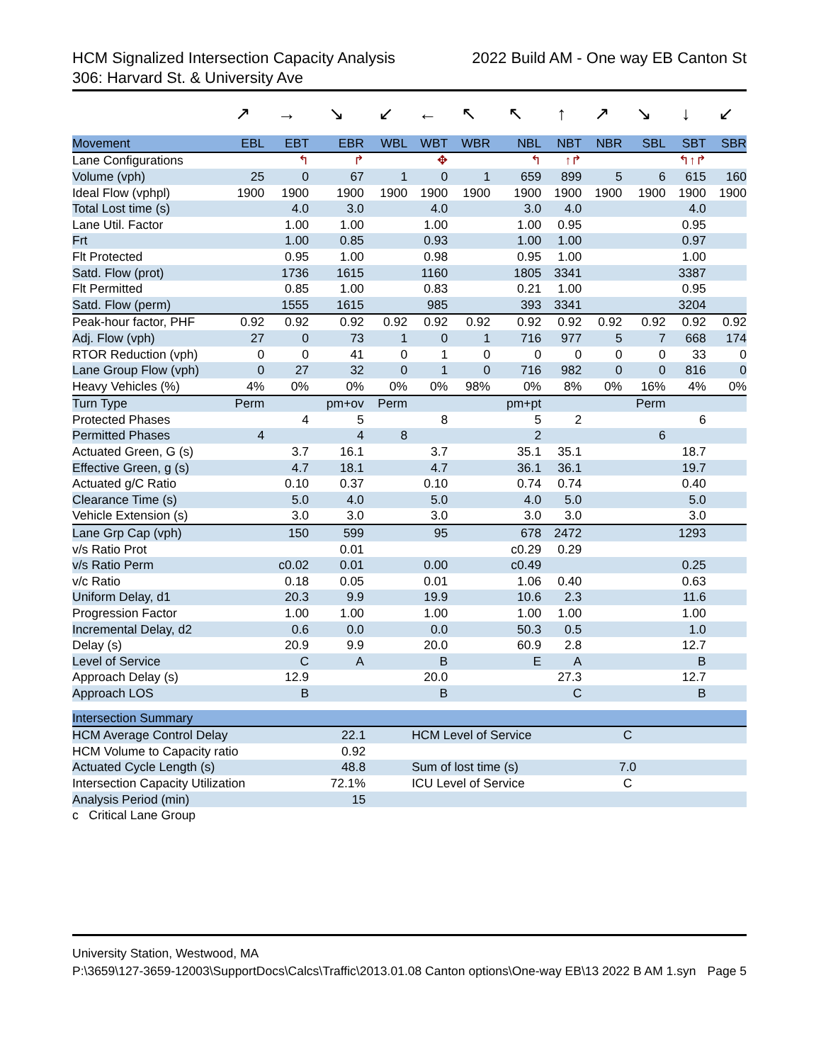HCM Signalized Intersection Capacity Analysis
306: Harvard St. & University Ave 2022 Build AM - One way EB Canton St
| | ↗ | → | ↘ | ↙ | ← | ↖ | ↖ | ↑ | ↗ | ↘ | ↓ | ↙ |
| Movement | EBL | EBT | EBR | WBL | WBT | WBR | NBL | NBT | NBR | SBL | SBT | SBR |
| Lane Configurations | | ↰ | ↱ | | ✥ | | ↰ | ↑↱ | | | ↰↑↱ | |
| Volume (vph) | 25 | 0 | 67 | 1 | 0 | 1 | 659 | 899 | 5 | 6 | 615 | 160 |
| Ideal Flow (vphpl) | 1900 | 1900 | 1900 | 1900 | 1900 | 1900 | 1900 | 1900 | 1900 | 1900 | 1900 | 1900 |
| Total Lost time (s) | | 4.0 | 3.0 | | 4.0 | | 3.0 | 4.0 | | | 4.0 | |
| Lane Util. Factor | | 1.00 | 1.00 | | 1.00 | | 1.00 | 0.95 | | | 0.95 | |
| Frt | | 1.00 | 0.85 | | 0.93 | | 1.00 | 1.00 | | | 0.97 | |
| Flt Protected | | 0.95 | 1.00 | | 0.98 | | 0.95 | 1.00 | | | 1.00 | |
| Satd. Flow (prot) | | 1736 | 1615 | | 1160 | | 1805 | 3341 | | | 3387 | |
| Flt Permitted | | 0.85 | 1.00 | | 0.83 | | 0.21 | 1.00 | | | 0.95 | |
| Satd. Flow (perm) | | 1555 | 1615 | | 985 | | 393 | 3341 | | | 3204 | |
| Peak-hour factor, PHF | 0.92 | 0.92 | 0.92 | 0.92 | 0.92 | 0.92 | 0.92 | 0.92 | 0.92 | 0.92 | 0.92 | 0.92 |
| Adj. Flow (vph) | 27 | 0 | 73 | 1 | 0 | 1 | 716 | 977 | 5 | 7 | 668 | 174 |
| RTOR Reduction (vph) | 0 | 0 | 41 | 0 | 1 | 0 | 0 | 0 | 0 | 0 | 33 | 0 |
| Lane Group Flow (vph) | 0 | 27 | 32 | 0 | 1 | 0 | 716 | 982 | 0 | 0 | 816 | 0 |
| Heavy Vehicles (%) | 4% | 0% | 0% | 0% | 0% | 98% | 0% | 8% | 0% | 16% | 4% | 0% |
| Turn Type | Perm | | pm+ov | Perm | | | pm+pt | | | Perm | | |
| Protected Phases | | 4 | 5 | | 8 | | 5 | 2 | | | 6 | |
| Permitted Phases | 4 | | 4 | 8 | | | 2 | | | 6 | | |
| Actuated Green, G (s) | | 3.7 | 16.1 | | 3.7 | | 35.1 | 35.1 | | | 18.7 | |
| Effective Green, g (s) | | 4.7 | 18.1 | | 4.7 | | 36.1 | 36.1 | | | 19.7 | |
| Actuated g/C Ratio | | 0.10 | 0.37 | | 0.10 | | 0.74 | 0.74 | | | 0.40 | |
| Clearance Time (s) | | 5.0 | 4.0 | | 5.0 | | 4.0 | 5.0 | | | 5.0 | |
| Vehicle Extension (s) | | 3.0 | 3.0 | | 3.0 | | 3.0 | 3.0 | | | 3.0 | |
| Lane Grp Cap (vph) | | 150 | 599 | | 95 | | 678 | 2472 | | | 1293 | |
| v/s Ratio Prot | | | 0.01 | | | | c0.29 | 0.29 | | | | |
| v/s Ratio Perm | | c0.02 | 0.01 | | 0.00 | | c0.49 | | | | 0.25 | |
| v/c Ratio | | 0.18 | 0.05 | | 0.01 | | 1.06 | 0.40 | | | 0.63 | |
| Uniform Delay, d1 | | 20.3 | 9.9 | | 19.9 | | 10.6 | 2.3 | | | 11.6 | |
| Progression Factor | | 1.00 | 1.00 | | 1.00 | | 1.00 | 1.00 | | | 1.00 | |
| Incremental Delay, d2 | | 0.6 | 0.0 | | 0.0 | | 50.3 | 0.5 | | | 1.0 | |
| Delay (s) | | 20.9 | 9.9 | | 20.0 | | 60.9 | 2.8 | | | 12.7 | |
| Level of Service | | C | A | | B | | E | A | | | B | |
| Approach Delay (s) | | 12.9 | | | 20.0 | | | 27.3 | | | 12.7 | |
| Approach LOS | | B | | | B | | | C | | | B | |
| Intersection Summary | | | | |
| --- | --- | --- | --- | --- |
| HCM Average Control Delay | 22.1 | HCM Level of Service | C | |
| HCM Volume to Capacity ratio | 0.92 | | | |
| Actuated Cycle Length (s) | 48.8 | Sum of lost time (s) | 7.0 | |
| Intersection Capacity Utilization | 72.1% | ICU Level of Service | C | |
| Analysis Period (min) | 15 | | | |
| c Critical Lane Group | | | | |
University Station, Westwood, MA
P:\3659\127-3659-12003\SupportDocs\Calcs\Traffic\2013.01.08 Canton options\One-way EB\13 2022 B AM 1.syn Page 5